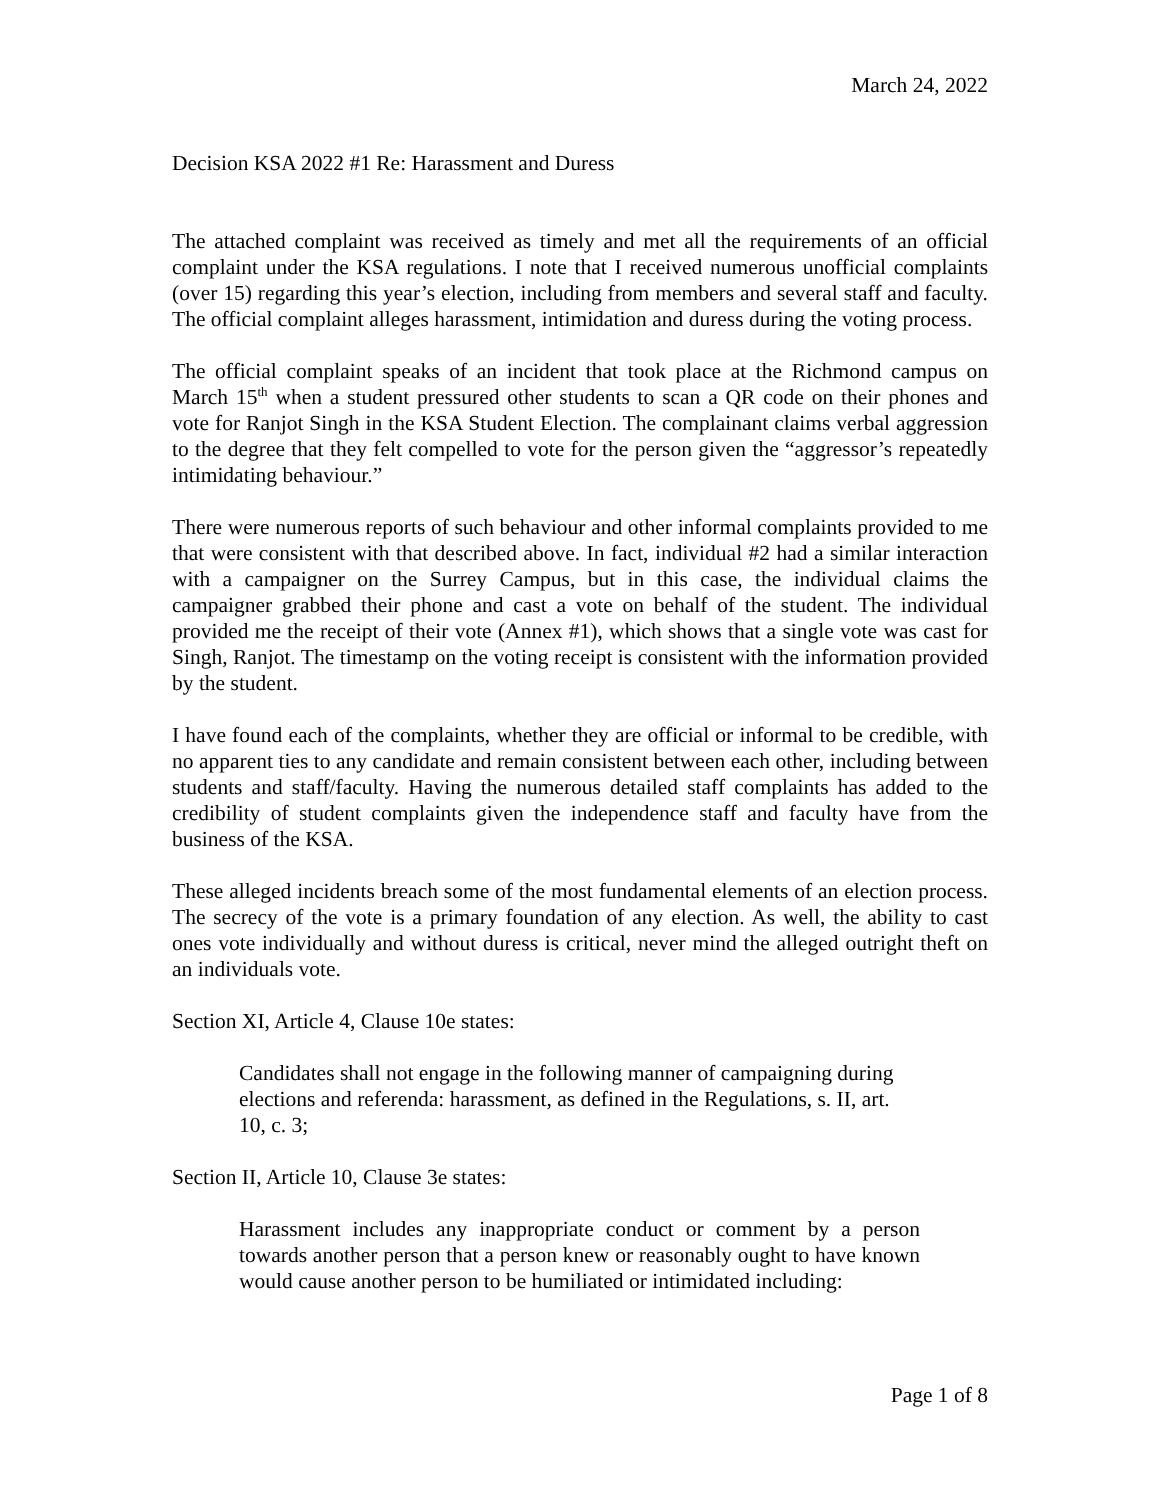March 24, 2022
Decision KSA 2022 #1 Re: Harassment and Duress
The attached complaint was received as timely and met all the requirements of an official complaint under the KSA regulations. I note that I received numerous unofficial complaints (over 15) regarding this year’s election, including from members and several staff and faculty. The official complaint alleges harassment, intimidation and duress during the voting process.
The official complaint speaks of an incident that took place at the Richmond campus on March 15<sup>th</sup> when a student pressured other students to scan a QR code on their phones and vote for Ranjot Singh in the KSA Student Election. The complainant claims verbal aggression to the degree that they felt compelled to vote for the person given the “aggressor’s repeatedly intimidating behaviour.”
There were numerous reports of such behaviour and other informal complaints provided to me that were consistent with that described above. In fact, individual #2 had a similar interaction with a campaigner on the Surrey Campus, but in this case, the individual claims the campaigner grabbed their phone and cast a vote on behalf of the student. The individual provided me the receipt of their vote (Annex #1), which shows that a single vote was cast for Singh, Ranjot. The timestamp on the voting receipt is consistent with the information provided by the student.
I have found each of the complaints, whether they are official or informal to be credible, with no apparent ties to any candidate and remain consistent between each other, including between students and staff/faculty. Having the numerous detailed staff complaints has added to the credibility of student complaints given the independence staff and faculty have from the business of the KSA.
These alleged incidents breach some of the most fundamental elements of an election process. The secrecy of the vote is a primary foundation of any election. As well, the ability to cast ones vote individually and without duress is critical, never mind the alleged outright theft on an individuals vote.
Section XI, Article 4, Clause 10e states:
Candidates shall not engage in the following manner of campaigning during elections and referenda: harassment, as defined in the Regulations, s. II, art. 10, c. 3;
Section II, Article 10, Clause 3e states:
Harassment includes any inappropriate conduct or comment by a person towards another person that a person knew or reasonably ought to have known would cause another person to be humiliated or intimidated including:
Page 1 of 8